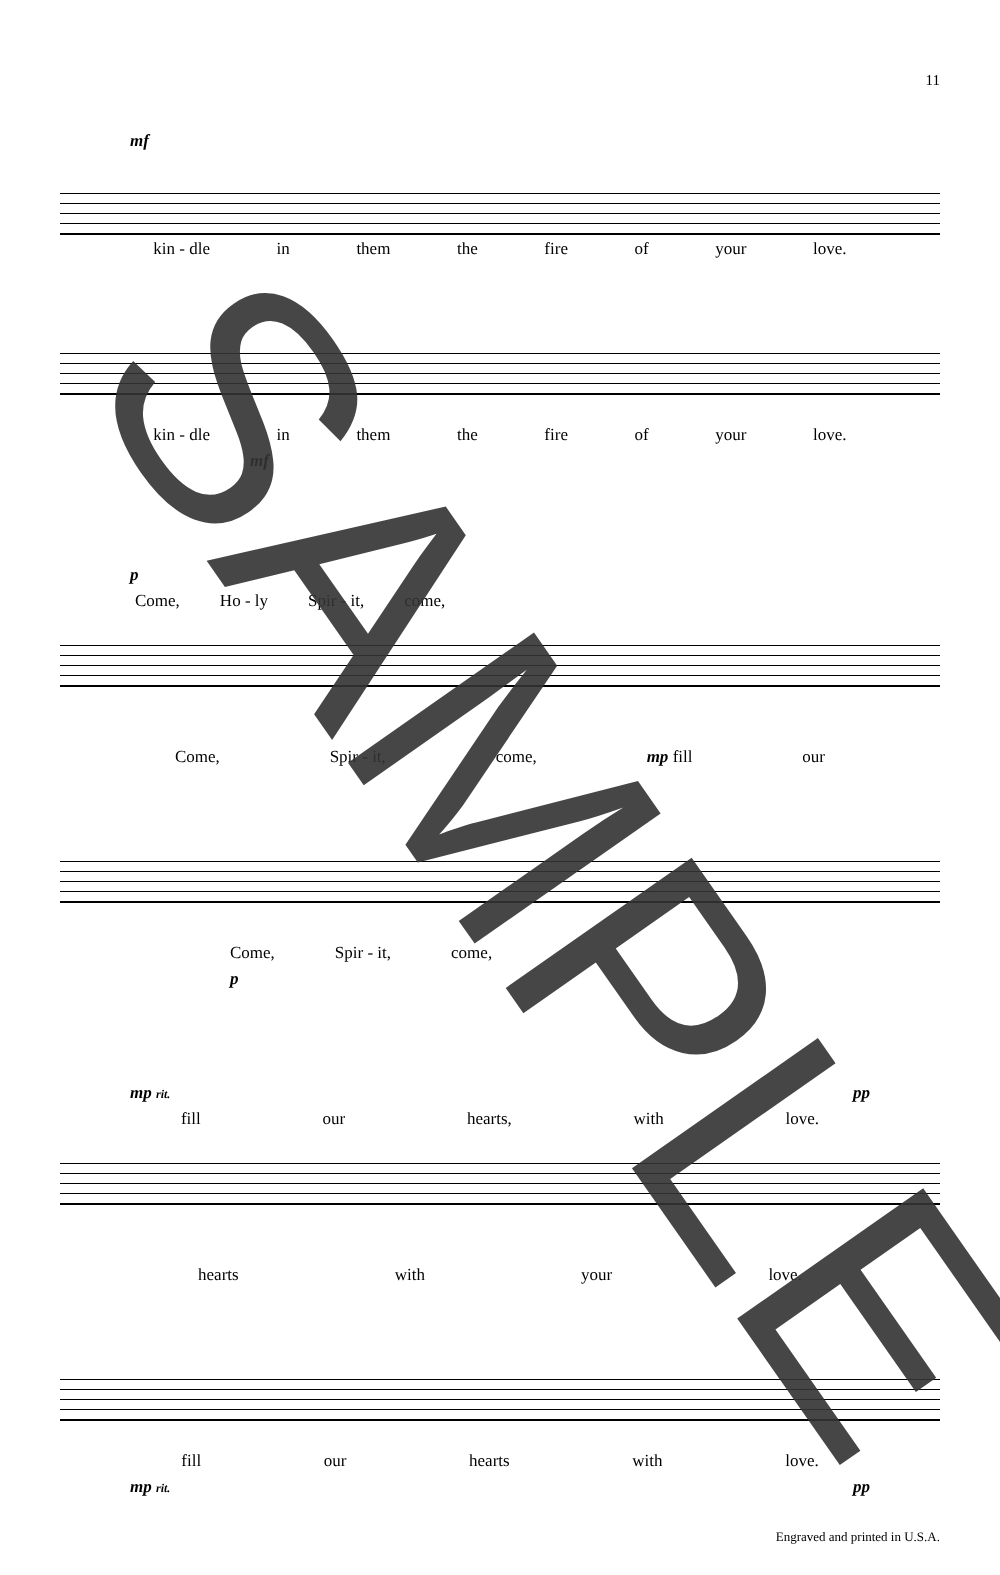11
mf
kin - dle in them the fire of your love.
kin - dle in them the fire of your love.
mf
p
Come, Ho - ly Spir - it, come,
Come, Spir - it, come, mp fill our
Come, Spir - it, come,
p
mp rit. pp
fill our hearts, with love.
hearts with your love.
fill our hearts with love.
mp rit. pp
Engraved and printed in U.S.A.
SAMPLE